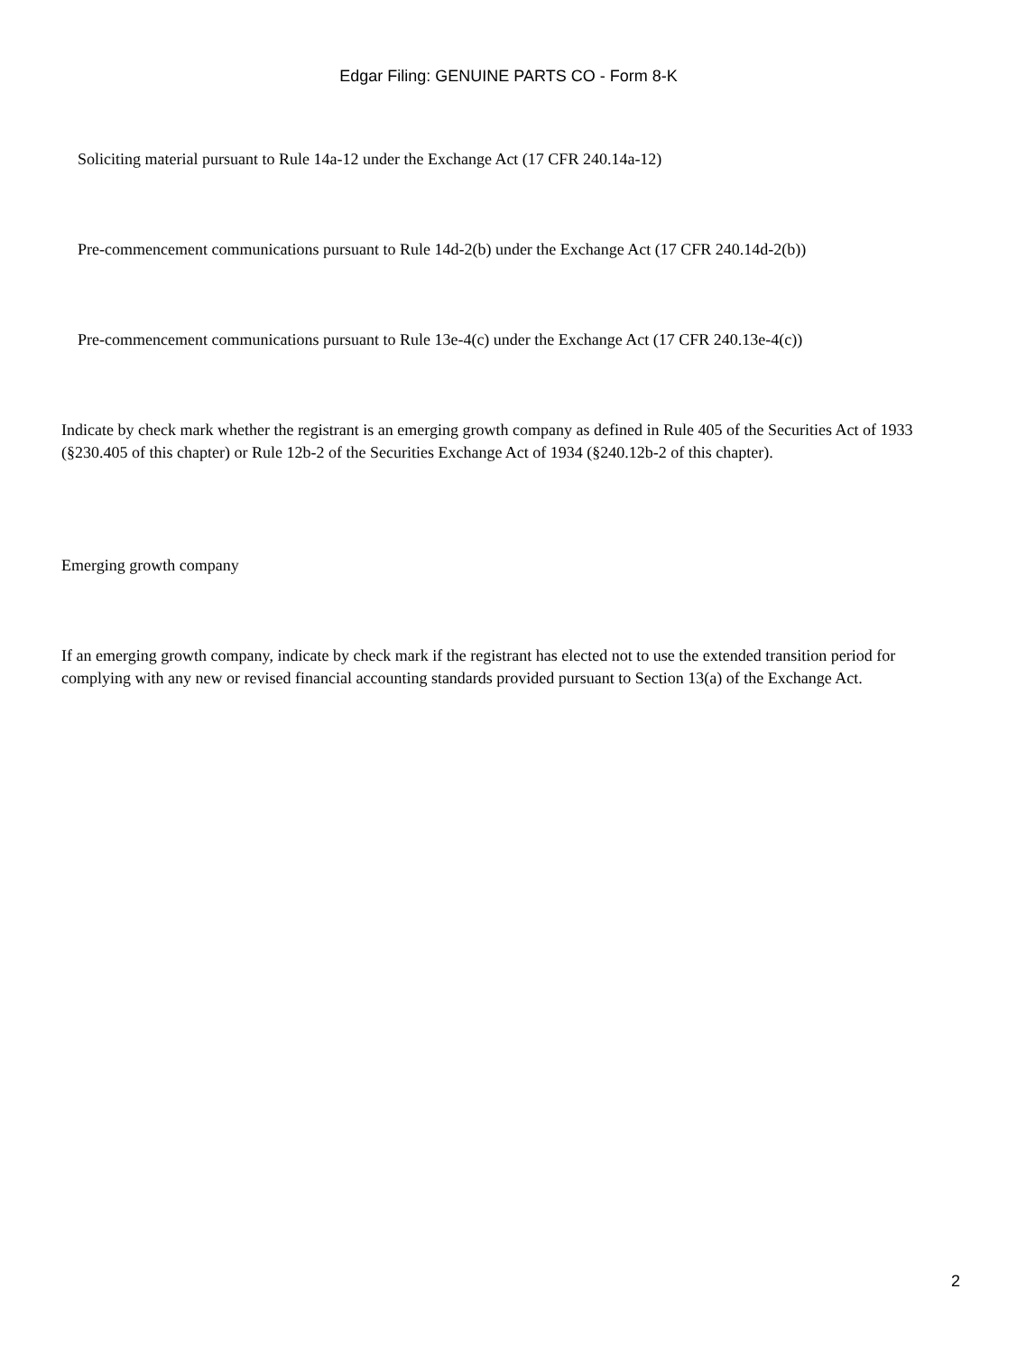Edgar Filing: GENUINE PARTS CO - Form 8-K
Soliciting material pursuant to Rule 14a-12 under the Exchange Act (17 CFR 240.14a-12)
Pre-commencement communications pursuant to Rule 14d-2(b) under the Exchange Act (17 CFR 240.14d-2(b))
Pre-commencement communications pursuant to Rule 13e-4(c) under the Exchange Act (17 CFR 240.13e-4(c))
Indicate by check mark whether the registrant is an emerging growth company as defined in Rule 405 of the Securities Act of 1933 (§230.405 of this chapter) or Rule 12b-2 of the Securities Exchange Act of 1934 (§240.12b-2 of this chapter).
Emerging growth company
If an emerging growth company, indicate by check mark if the registrant has elected not to use the extended transition period for complying with any new or revised financial accounting standards provided pursuant to Section 13(a) of the Exchange Act.
2